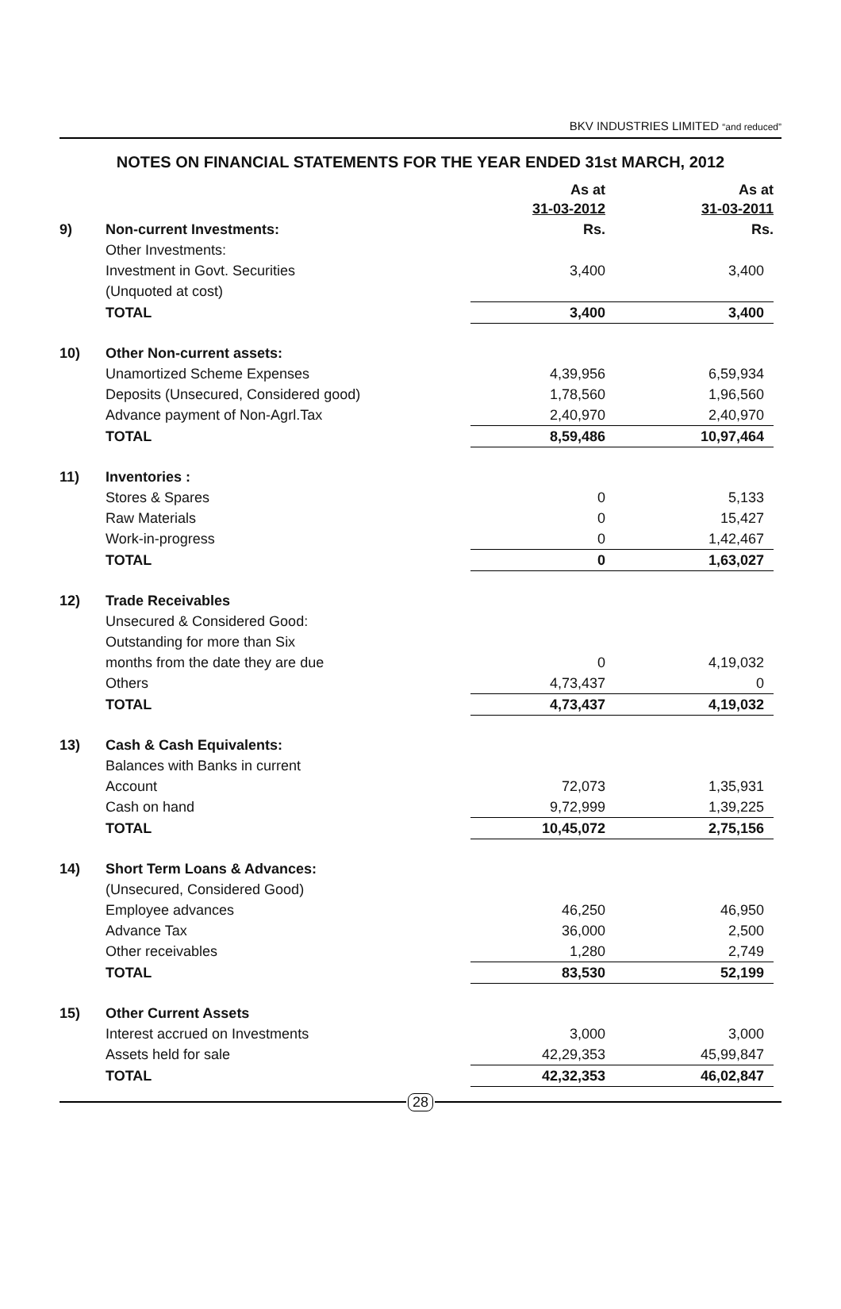BKV INDUSTRIES LIMITED “and reduced”
NOTES ON FINANCIAL STATEMENTS FOR THE YEAR ENDED 31st MARCH, 2012
| | | As at 31-03-2012 | As at 31-03-2011 |
| 9) | Non-current Investments: | Rs. | Rs. |
| | Other Investments: | | |
| | Investment in Govt. Securities | 3,400 | 3,400 |
| | (Unquoted at cost) | | |
| | TOTAL | 3,400 | 3,400 |
| 10) | Other Non-current assets: | | |
| | Unamortized Scheme Expenses | 4,39,956 | 6,59,934 |
| | Deposits (Unsecured, Considered good) | 1,78,560 | 1,96,560 |
| | Advance payment of Non-Agrl.Tax | 2,40,970 | 2,40,970 |
| | TOTAL | 8,59,486 | 10,97,464 |
| 11) | Inventories : | | |
| | Stores & Spares | 0 | 5,133 |
| | Raw Materials | 0 | 15,427 |
| | Work-in-progress | 0 | 1,42,467 |
| | TOTAL | 0 | 1,63,027 |
| 12) | Trade Receivables | | |
| | Unsecured & Considered Good: | | |
| | Outstanding for more than Six | | |
| | months from the date they are due | 0 | 4,19,032 |
| | Others | 4,73,437 | 0 |
| | TOTAL | 4,73,437 | 4,19,032 |
| 13) | Cash & Cash Equivalents: | | |
| | Balances with Banks in current | | |
| | Account | 72,073 | 1,35,931 |
| | Cash on hand | 9,72,999 | 1,39,225 |
| | TOTAL | 10,45,072 | 2,75,156 |
| 14) | Short Term Loans & Advances: | | |
| | (Unsecured, Considered Good) | | |
| | Employee advances | 46,250 | 46,950 |
| | Advance Tax | 36,000 | 2,500 |
| | Other receivables | 1,280 | 2,749 |
| | TOTAL | 83,530 | 52,199 |
| 15) | Other Current Assets | | |
| | Interest accrued on Investments | 3,000 | 3,000 |
| | Assets held for sale | 42,29,353 | 45,99,847 |
| | TOTAL | 42,32,353 | 46,02,847 |
28